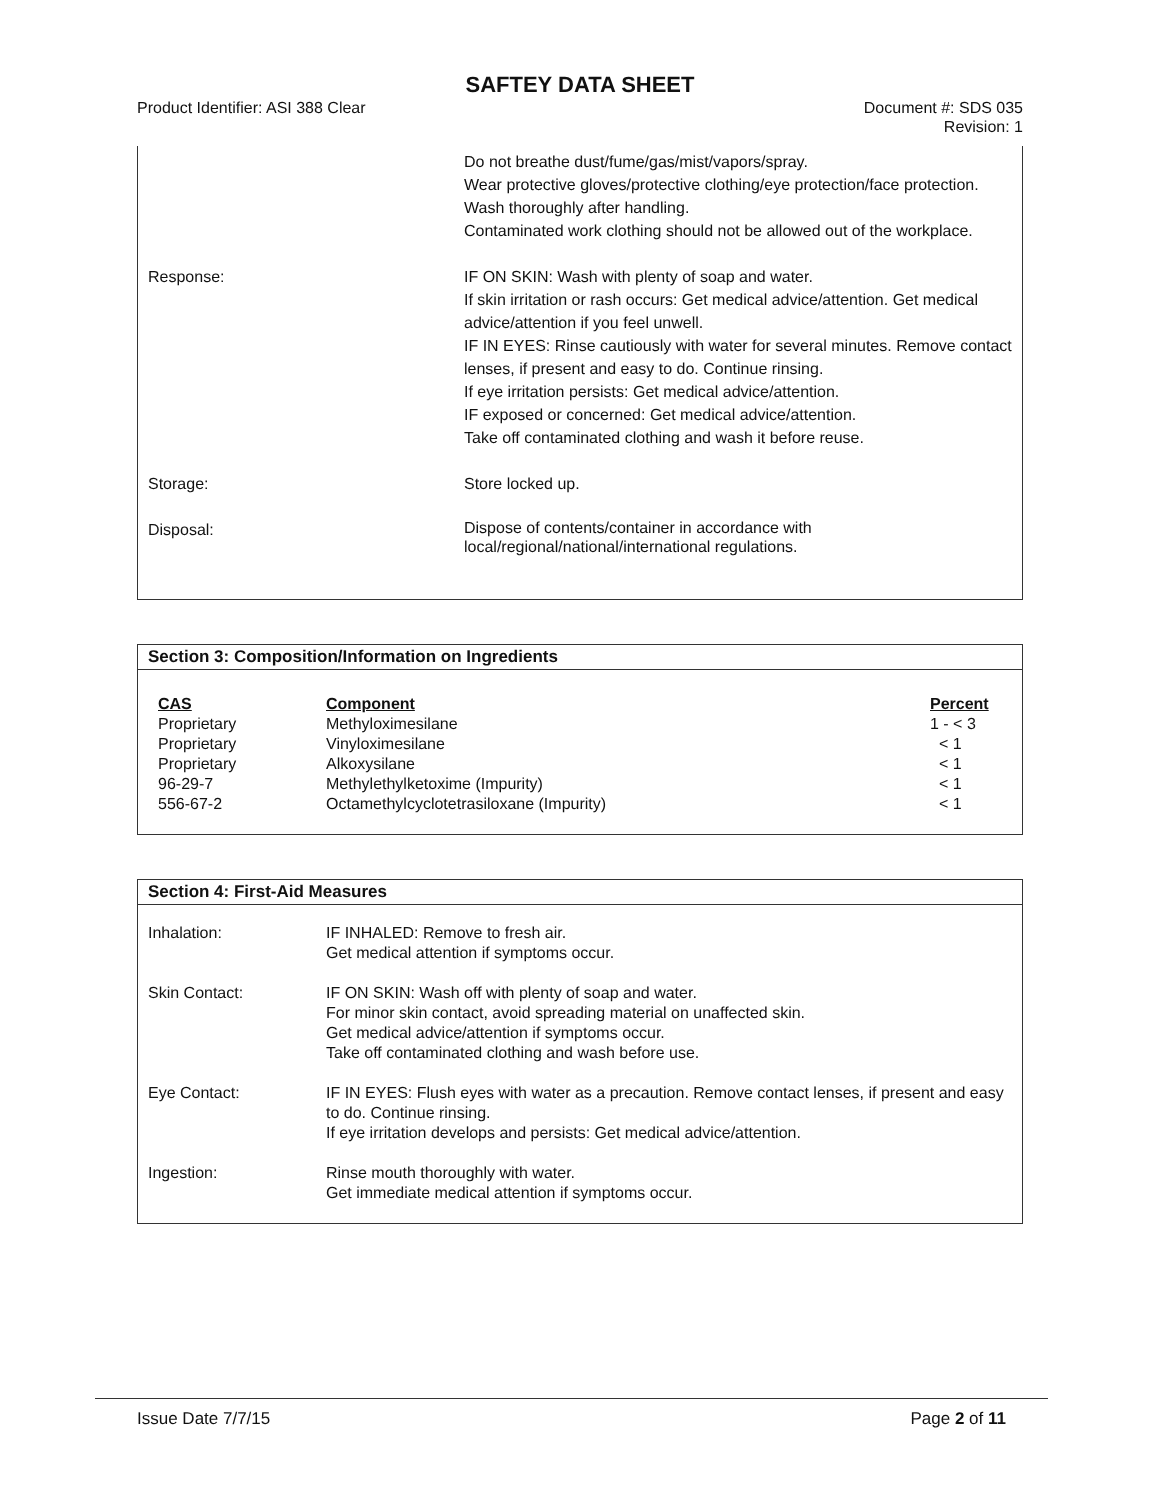SAFTEY DATA SHEET
Product Identifier: ASI 388 Clear Document #: SDS 035
Revision: 1
| | Do not breathe dust/fume/gas/mist/vapors/spray. Wear protective gloves/protective clothing/eye protection/face protection. Wash thoroughly after handling. Contaminated work clothing should not be allowed out of the workplace. |
| Response: | IF ON SKIN: Wash with plenty of soap and water. If skin irritation or rash occurs: Get medical advice/attention. Get medical advice/attention if you feel unwell. IF IN EYES: Rinse cautiously with water for several minutes. Remove contact lenses, if present and easy to do. Continue rinsing. If eye irritation persists: Get medical advice/attention. IF exposed or concerned: Get medical advice/attention. Take off contaminated clothing and wash it before reuse. |
| Storage: | Store locked up. |
| Disposal: | Dispose of contents/container in accordance with local/regional/national/international regulations. |
Section 3: Composition/Information on Ingredients
| CAS | Component | Percent |
| --- | --- | --- |
| Proprietary | Methyloximesilane | 1 - < 3 |
| Proprietary | Vinyloximesilane | < 1 |
| Proprietary | Alkoxysilane | < 1 |
| 96-29-7 | Methylethylketoxime (Impurity) | < 1 |
| 556-67-2 | Octamethylcyclotetrasiloxane (Impurity) | < 1 |
Section 4: First-Aid Measures
| Inhalation: | IF INHALED: Remove to fresh air. Get medical attention if symptoms occur. |
| Skin Contact: | IF ON SKIN: Wash off with plenty of soap and water. For minor skin contact, avoid spreading material on unaffected skin. Get medical advice/attention if symptoms occur. Take off contaminated clothing and wash before use. |
| Eye Contact: | IF IN EYES: Flush eyes with water as a precaution. Remove contact lenses, if present and easy to do. Continue rinsing. If eye irritation develops and persists: Get medical advice/attention. |
| Ingestion: | Rinse mouth thoroughly with water. Get immediate medical attention if symptoms occur. |
Issue Date 7/7/15 Page 2 of 11